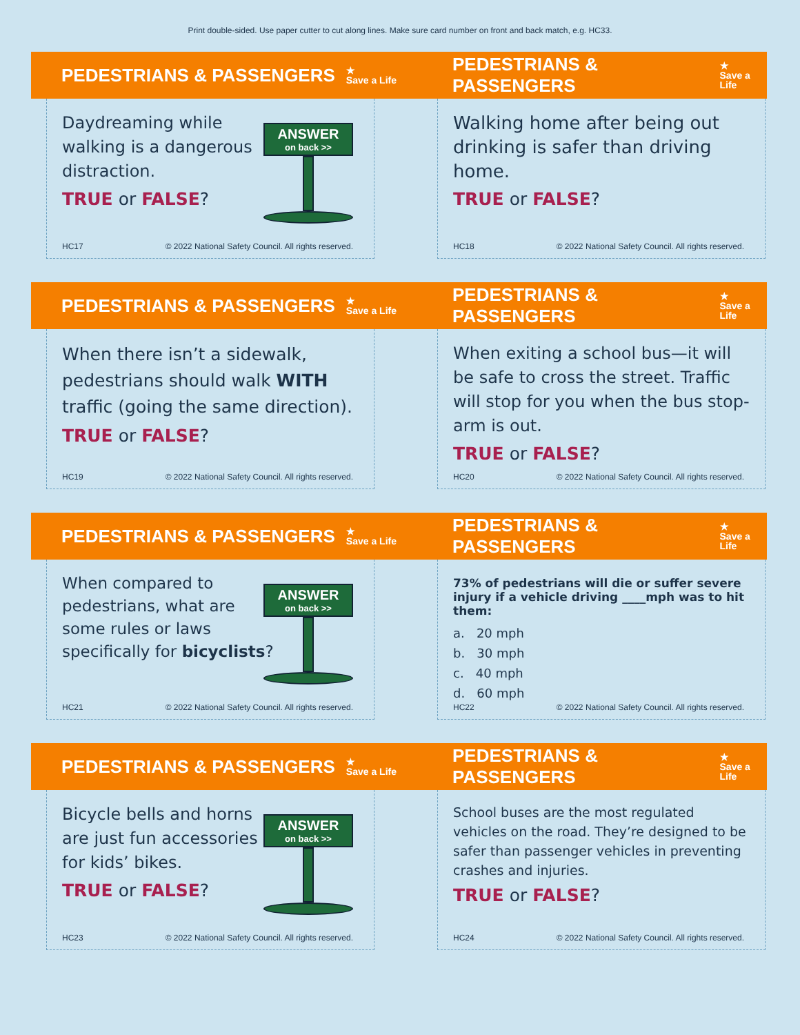Print double-sided. Use paper cutter to cut along lines. Make sure card number on front and back match, e.g. HC33.
PEDESTRIANS & PASSENGERS ★
Save a Life
Daydreaming while
walking is a dangerous
distraction.
TRUE or FALSE?
ANSWER
on back >>
HC17 © 2022 National Safety Council. All rights reserved.
PEDESTRIANS & PASSENGERS ★
Save a Life
Walking home after being out drinking is safer than driving home.
TRUE or FALSE?
HC18 © 2022 National Safety Council. All rights reserved.
PEDESTRIANS & PASSENGERS ★
Save a Life
When there isn’t a sidewalk, pedestrians should walk WITH traffic (going the same direction).
TRUE or FALSE?
HC19 © 2022 National Safety Council. All rights reserved.
PEDESTRIANS & PASSENGERS ★
Save a Life
When exiting a school bus—it will be safe to cross the street. Traffic will stop for you when the bus stop-arm is out.
TRUE or FALSE?
HC20 © 2022 National Safety Council. All rights reserved.
PEDESTRIANS & PASSENGERS ★
Save a Life
When compared to
pedestrians, what are
some rules or laws
specifically for bicyclists?
ANSWER
on back >>
HC21 © 2022 National Safety Council. All rights reserved.
PEDESTRIANS & PASSENGERS ★
Save a Life
73% of pedestrians will die or suffer severe injury if a vehicle driving ____mph was to hit them:
a. 20 mph
b. 30 mph
c. 40 mph
d. 60 mph
HC22 © 2022 National Safety Council. All rights reserved.
PEDESTRIANS & PASSENGERS ★
Save a Life
Bicycle bells and horns
are just fun accessories
for kids’ bikes.
TRUE or FALSE?
ANSWER
on back >>
HC23 © 2022 National Safety Council. All rights reserved.
PEDESTRIANS & PASSENGERS ★
Save a Life
School buses are the most regulated vehicles on the road. They’re designed to be safer than passenger vehicles in preventing crashes and injuries.
TRUE or FALSE?
HC24 © 2022 National Safety Council. All rights reserved.